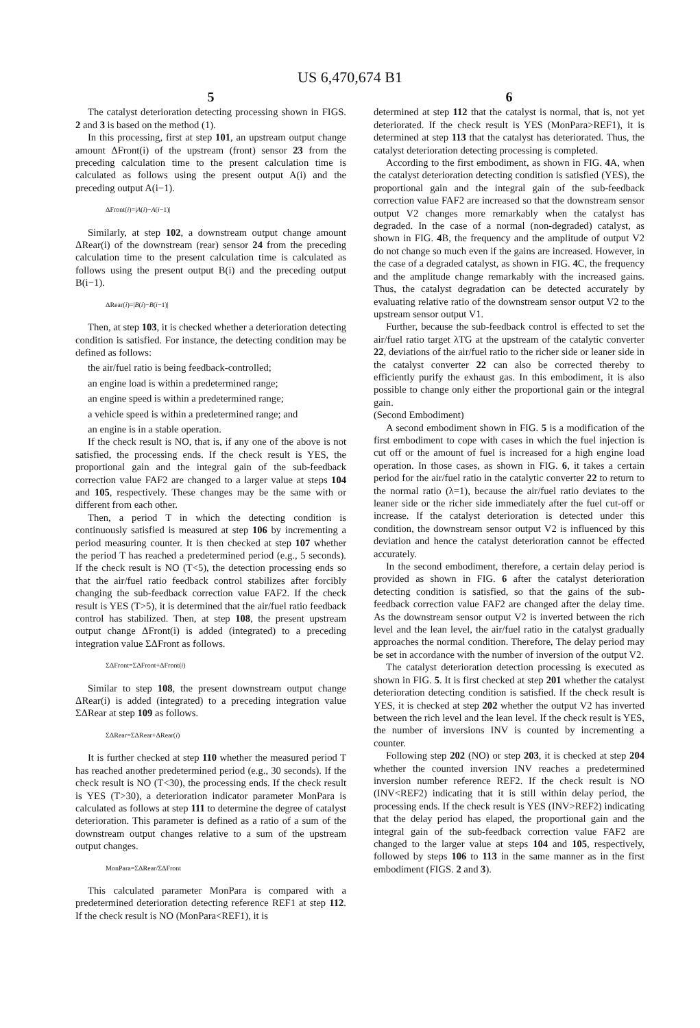US 6,470,674 B1
5
The catalyst deterioration detecting processing shown in FIGS. 2 and 3 is based on the method (1).
In this processing, first at step 101, an upstream output change amount ΔFront(i) of the upstream (front) sensor 23 from the preceding calculation time to the present calculation time is calculated as follows using the present output A(i) and the preceding output A(i−1).
ΔFront(i)=|A(i)−A(i−1)|
Similarly, at step 102, a downstream output change amount ΔRear(i) of the downstream (rear) sensor 24 from the preceding calculation time to the present calculation time is calculated as follows using the present output B(i) and the preceding output B(i−1).
ΔRear(i)=|B(i)−B(i−1)|
Then, at step 103, it is checked whether a deterioration detecting condition is satisfied. For instance, the detecting condition may be defined as follows:
the air/fuel ratio is being feedback-controlled;
an engine load is within a predetermined range;
an engine speed is within a predetermined range;
a vehicle speed is within a predetermined range; and
an engine is in a stable operation.
If the check result is NO, that is, if any one of the above is not satisfied, the processing ends. If the check result is YES, the proportional gain and the integral gain of the sub-feedback correction value FAF2 are changed to a larger value at steps 104 and 105, respectively. These changes may be the same with or different from each other.
Then, a period T in which the detecting condition is continuously satisfied is measured at step 106 by incrementing a period measuring counter. It is then checked at step 107 whether the period T has reached a predetermined period (e.g., 5 seconds). If the check result is NO (T<5), the detection processing ends so that the air/fuel ratio feedback control stabilizes after forcibly changing the sub-feedback correction value FAF2. If the check result is YES (T>5), it is determined that the air/fuel ratio feedback control has stabilized. Then, at step 108, the present upstream output change ΔFront(i) is added (integrated) to a preceding integration value ΣΔFront as follows.
ΣΔFront=ΣΔFront+ΔFront(i)
Similar to step 108, the present downstream output change ΔRear(i) is added (integrated) to a preceding integration value ΣΔRear at step 109 as follows.
ΣΔRear=ΣΔRear+ΔRear(i)
It is further checked at step 110 whether the measured period T has reached another predetermined period (e.g., 30 seconds). If the check result is NO (T<30), the processing ends. If the check result is YES (T>30), a deterioration indicator parameter MonPara is calculated as follows at step 111 to determine the degree of catalyst deterioration. This parameter is defined as a ratio of a sum of the downstream output changes relative to a sum of the upstream output changes.
MonPara=ΣΔRear/ΣΔFront
This calculated parameter MonPara is compared with a predetermined deterioration detecting reference REF1 at step 112. If the check result is NO (MonPara<REF1), it is
6
determined at step 112 that the catalyst is normal, that is, not yet deteriorated. If the check result is YES (MonPara>REF1), it is determined at step 113 that the catalyst has deteriorated. Thus, the catalyst deterioration detecting processing is completed.
According to the first embodiment, as shown in FIG. 4 A, when the catalyst deterioration detecting condition is satisfied (YES), the proportional gain and the integral gain of the sub-feedback correction value FAF2 are increased so that the downstream sensor output V2 changes more remarkably when the catalyst has degraded. In the case of a normal (non-degraded) catalyst, as shown in FIG. 4 B, the frequency and the amplitude of output V2 do not change so much even if the gains are increased. However, in the case of a degraded catalyst, as shown in FIG. 4 C, the frequency and the amplitude change remarkably with the increased gains. Thus, the catalyst degradation can be detected accurately by evaluating relative ratio of the downstream sensor output V2 to the upstream sensor output V1.
Further, because the sub-feedback control is effected to set the air/fuel ratio target λTG at the upstream of the catalytic converter 22, deviations of the air/fuel ratio to the richer side or leaner side in the catalyst converter 22 can also be corrected thereby to efficiently purify the exhaust gas. In this embodiment, it is also possible to change only either the proportional gain or the integral gain.
(Second Embodiment)
A second embodiment shown in FIG. 5 is a modification of the first embodiment to cope with cases in which the fuel injection is cut off or the amount of fuel is increased for a high engine load operation. In those cases, as shown in FIG. 6, it takes a certain period for the air/fuel ratio in the catalytic converter 22 to return to the normal ratio (λ=1), because the air/fuel ratio deviates to the leaner side or the richer side immediately after the fuel cut-off or increase. If the catalyst deterioration is detected under this condition, the downstream sensor output V2 is influenced by this deviation and hence the catalyst deterioration cannot be effected accurately.
In the second embodiment, therefore, a certain delay period is provided as shown in FIG. 6 after the catalyst deterioration detecting condition is satisfied, so that the gains of the sub-feedback correction value FAF2 are changed after the delay time. As the downstream sensor output V2 is inverted between the rich level and the lean level, the air/fuel ratio in the catalyst gradually approaches the normal condition. Therefore, The delay period may be set in accordance with the number of inversion of the output V2.
The catalyst deterioration detection processing is executed as shown in FIG. 5. It is first checked at step 201 whether the catalyst deterioration detecting condition is satisfied. If the check result is YES, it is checked at step 202 whether the output V2 has inverted between the rich level and the lean level. If the check result is YES, the number of inversions INV is counted by incrementing a counter.
Following step 202 (NO) or step 203, it is checked at step 204 whether the counted inversion INV reaches a predetermined inversion number reference REF2. If the check result is NO (INV<REF2) indicating that it is still within delay period, the processing ends. If the check result is YES (INV>REF2) indicating that the delay period has elaped, the proportional gain and the integral gain of the sub-feedback correction value FAF2 are changed to the larger value at steps 104 and 105, respectively, followed by steps 106 to 113 in the same manner as in the first embodiment (FIGS. 2 and 3).